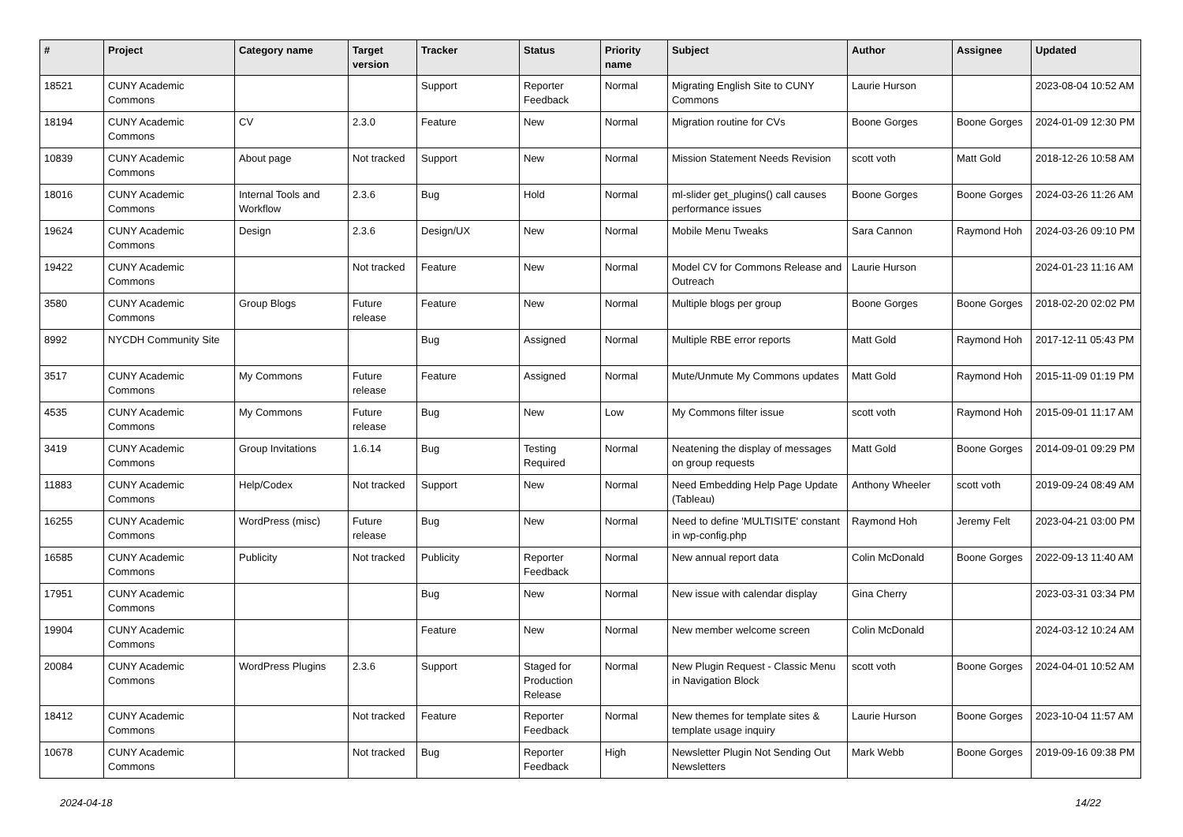| # | Project | Category name | Target version | Tracker | Status | Priority name | Subject | Author | Assignee | Updated |
| --- | --- | --- | --- | --- | --- | --- | --- | --- | --- | --- |
| 18521 | CUNY Academic Commons | | | Support | Reporter Feedback | Normal | Migrating English Site to CUNY Commons | Laurie Hurson | | 2023-08-04 10:52 AM |
| 18194 | CUNY Academic Commons | CV | 2.3.0 | Feature | New | Normal | Migration routine for CVs | Boone Gorges | Boone Gorges | 2024-01-09 12:30 PM |
| 10839 | CUNY Academic Commons | About page | Not tracked | Support | New | Normal | Mission Statement Needs Revision | scott voth | Matt Gold | 2018-12-26 10:58 AM |
| 18016 | CUNY Academic Commons | Internal Tools and Workflow | 2.3.6 | Bug | Hold | Normal | ml-slider get_plugins() call causes performance issues | Boone Gorges | Boone Gorges | 2024-03-26 11:26 AM |
| 19624 | CUNY Academic Commons | Design | 2.3.6 | Design/UX | New | Normal | Mobile Menu Tweaks | Sara Cannon | Raymond Hoh | 2024-03-26 09:10 PM |
| 19422 | CUNY Academic Commons | | Not tracked | Feature | New | Normal | Model CV for Commons Release and Outreach | Laurie Hurson | | 2024-01-23 11:16 AM |
| 3580 | CUNY Academic Commons | Group Blogs | Future release | Feature | New | Normal | Multiple blogs per group | Boone Gorges | Boone Gorges | 2018-02-20 02:02 PM |
| 8992 | NYCDH Community Site | | | Bug | Assigned | Normal | Multiple RBE error reports | Matt Gold | Raymond Hoh | 2017-12-11 05:43 PM |
| 3517 | CUNY Academic Commons | My Commons | Future release | Feature | Assigned | Normal | Mute/Unmute My Commons updates | Matt Gold | Raymond Hoh | 2015-11-09 01:19 PM |
| 4535 | CUNY Academic Commons | My Commons | Future release | Bug | New | Low | My Commons filter issue | scott voth | Raymond Hoh | 2015-09-01 11:17 AM |
| 3419 | CUNY Academic Commons | Group Invitations | 1.6.14 | Bug | Testing Required | Normal | Neatening the display of messages on group requests | Matt Gold | Boone Gorges | 2014-09-01 09:29 PM |
| 11883 | CUNY Academic Commons | Help/Codex | Not tracked | Support | New | Normal | Need Embedding Help Page Update (Tableau) | Anthony Wheeler | scott voth | 2019-09-24 08:49 AM |
| 16255 | CUNY Academic Commons | WordPress (misc) | Future release | Bug | New | Normal | Need to define 'MULTISITE' constant in wp-config.php | Raymond Hoh | Jeremy Felt | 2023-04-21 03:00 PM |
| 16585 | CUNY Academic Commons | Publicity | Not tracked | Publicity | Reporter Feedback | Normal | New annual report data | Colin McDonald | Boone Gorges | 2022-09-13 11:40 AM |
| 17951 | CUNY Academic Commons | | | Bug | New | Normal | New issue with calendar display | Gina Cherry | | 2023-03-31 03:34 PM |
| 19904 | CUNY Academic Commons | | | Feature | New | Normal | New member welcome screen | Colin McDonald | | 2024-03-12 10:24 AM |
| 20084 | CUNY Academic Commons | WordPress Plugins | 2.3.6 | Support | Staged for Production Release | Normal | New Plugin Request - Classic Menu in Navigation Block | scott voth | Boone Gorges | 2024-04-01 10:52 AM |
| 18412 | CUNY Academic Commons | | Not tracked | Feature | Reporter Feedback | Normal | New themes for template sites & template usage inquiry | Laurie Hurson | Boone Gorges | 2023-10-04 11:57 AM |
| 10678 | CUNY Academic Commons | | Not tracked | Bug | Reporter Feedback | High | Newsletter Plugin Not Sending Out Newsletters | Mark Webb | Boone Gorges | 2019-09-16 09:38 PM |
2024-04-18 14/22